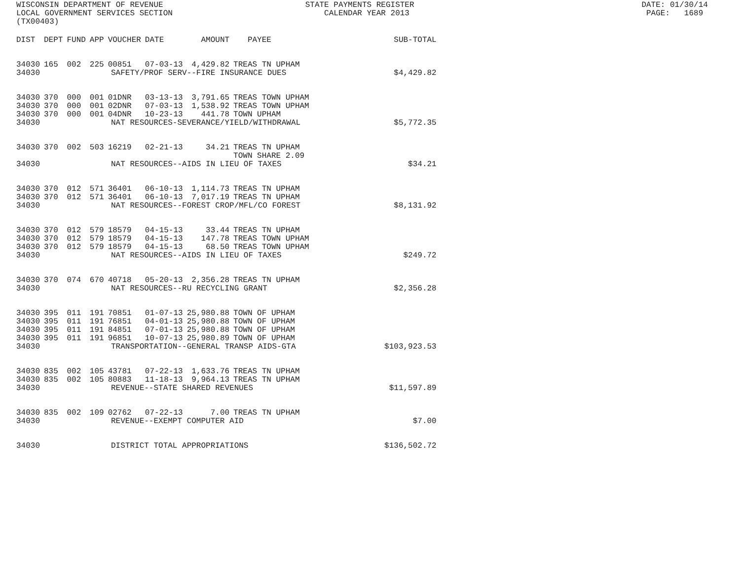WISCONSIN DEPARTMENT OF REVENUE STATE PAYMENTS REGISTER DATE: 01/30/14 LOCAL GOVERNMENT SERVICES SECTION CALENDAR YEAR 2013 PAGE: 1689 (TX00403)
| DIST | DEPT | FUND | APP | VOUCHER | DATE | AMOUNT | PAYEE | SUB-TOTAL |
| --- | --- | --- | --- | --- | --- | --- | --- | --- |
| 34030 | 165 | 002 | 225 | 00851 | 07-03-13 | 4,429.82 | TREAS TN UPHAM | |
| 34030 | SAFETY/PROF SERV--FIRE INSURANCE DUES | | | | | | | $4,429.82 |
| 34030 | 370 | 000 | 001 | 01DNR | 03-13-13 | 3,791.65 | TREAS TOWN UPHAM | |
| 34030 | 370 | 000 | 001 | 02DNR | 07-03-13 | 1,538.92 | TREAS TOWN UPHAM | |
| 34030 | 370 | 000 | 001 | 04DNR | 10-23-13 | 441.78 | TOWN UPHAM | |
| 34030 | NAT RESOURCES-SEVERANCE/YIELD/WITHDRAWAL | | | | | | | $5,772.35 |
| 34030 | 370 | 002 | 503 | 16219 | 02-21-13 | 34.21 | TREAS TN UPHAM TOWN SHARE 2.09 | |
| 34030 | NAT RESOURCES--AIDS IN LIEU OF TAXES | | | | | | | $34.21 |
| 34030 | 370 | 012 | 571 | 36401 | 06-10-13 | 1,114.73 | TREAS TN UPHAM | |
| 34030 | 370 | 012 | 571 | 36401 | 06-10-13 | 7,017.19 | TREAS TN UPHAM | |
| 34030 | NAT RESOURCES--FOREST CROP/MFL/CO FOREST | | | | | | | $8,131.92 |
| 34030 | 370 | 012 | 579 | 18579 | 04-15-13 | 33.44 | TREAS TN UPHAM | |
| 34030 | 370 | 012 | 579 | 18579 | 04-15-13 | 147.78 | TREAS TOWN UPHAM | |
| 34030 | 370 | 012 | 579 | 18579 | 04-15-13 | 68.50 | TREAS TOWN UPHAM | |
| 34030 | NAT RESOURCES--AIDS IN LIEU OF TAXES | | | | | | | $249.72 |
| 34030 | 370 | 074 | 670 | 40718 | 05-20-13 | 2,356.28 | TREAS TN UPHAM | |
| 34030 | NAT RESOURCES--RU RECYCLING GRANT | | | | | | | $2,356.28 |
| 34030 | 395 | 011 | 191 | 70851 | 01-07-13 | 25,980.88 | TOWN OF UPHAM | |
| 34030 | 395 | 011 | 191 | 76851 | 04-01-13 | 25,980.88 | TOWN OF UPHAM | |
| 34030 | 395 | 011 | 191 | 84851 | 07-01-13 | 25,980.88 | TOWN OF UPHAM | |
| 34030 | 395 | 011 | 191 | 96851 | 10-07-13 | 25,980.89 | TOWN OF UPHAM | |
| 34030 | TRANSPORTATION--GENERAL TRANSP AIDS-GTA | | | | | | | $103,923.53 |
| 34030 | 835 | 002 | 105 | 43781 | 07-22-13 | 1,633.76 | TREAS TN UPHAM | |
| 34030 | 835 | 002 | 105 | 80883 | 11-18-13 | 9,964.13 | TREAS TN UPHAM | |
| 34030 | REVENUE--STATE SHARED REVENUES | | | | | | | $11,597.89 |
| 34030 | 835 | 002 | 109 | 02762 | 07-22-13 | 7.00 | TREAS TN UPHAM | |
| 34030 | REVENUE--EXEMPT COMPUTER AID | | | | | | | $7.00 |
| 34030 | DISTRICT TOTAL APPROPRIATIONS | | | | | | | $136,502.72 |